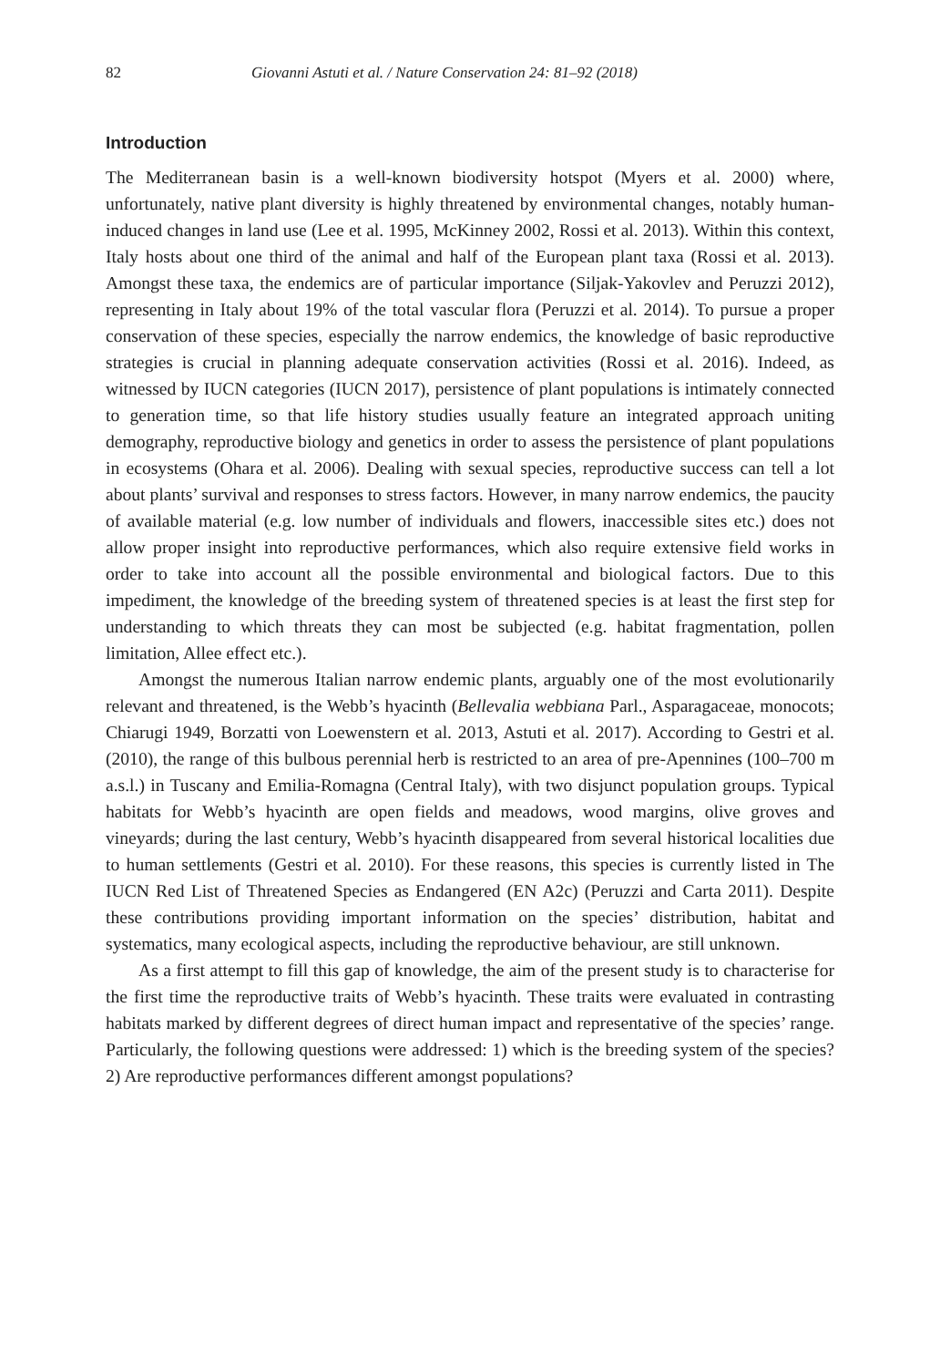82 Giovanni Astuti et al. / Nature Conservation 24: 81–92 (2018)
Introduction
The Mediterranean basin is a well-known biodiversity hotspot (Myers et al. 2000) where, unfortunately, native plant diversity is highly threatened by environmental changes, notably human-induced changes in land use (Lee et al. 1995, McKinney 2002, Rossi et al. 2013). Within this context, Italy hosts about one third of the animal and half of the European plant taxa (Rossi et al. 2013). Amongst these taxa, the endemics are of particular importance (Siljak-Yakovlev and Peruzzi 2012), representing in Italy about 19% of the total vascular flora (Peruzzi et al. 2014). To pursue a proper conservation of these species, especially the narrow endemics, the knowledge of basic reproductive strategies is crucial in planning adequate conservation activities (Rossi et al. 2016). Indeed, as witnessed by IUCN categories (IUCN 2017), persistence of plant populations is intimately connected to generation time, so that life history studies usually feature an integrated approach uniting demography, reproductive biology and genetics in order to assess the persistence of plant populations in ecosystems (Ohara et al. 2006). Dealing with sexual species, reproductive success can tell a lot about plants’ survival and responses to stress factors. However, in many narrow endemics, the paucity of available material (e.g. low number of individuals and flowers, inaccessible sites etc.) does not allow proper insight into reproductive performances, which also require extensive field works in order to take into account all the possible environmental and biological factors. Due to this impediment, the knowledge of the breeding system of threatened species is at least the first step for understanding to which threats they can most be subjected (e.g. habitat fragmentation, pollen limitation, Allee effect etc.).
Amongst the numerous Italian narrow endemic plants, arguably one of the most evolutionarily relevant and threatened, is the Webb’s hyacinth (Bellevalia webbiana Parl., Asparagaceae, monocots; Chiarugi 1949, Borzatti von Loewenstern et al. 2013, Astuti et al. 2017). According to Gestri et al. (2010), the range of this bulbous perennial herb is restricted to an area of pre-Apennines (100–700 m a.s.l.) in Tuscany and Emilia-Romagna (Central Italy), with two disjunct population groups. Typical habitats for Webb’s hyacinth are open fields and meadows, wood margins, olive groves and vineyards; during the last century, Webb’s hyacinth disappeared from several historical localities due to human settlements (Gestri et al. 2010). For these reasons, this species is currently listed in The IUCN Red List of Threatened Species as Endangered (EN A2c) (Peruzzi and Carta 2011). Despite these contributions providing important information on the species’ distribution, habitat and systematics, many ecological aspects, including the reproductive behaviour, are still unknown.
As a first attempt to fill this gap of knowledge, the aim of the present study is to characterise for the first time the reproductive traits of Webb’s hyacinth. These traits were evaluated in contrasting habitats marked by different degrees of direct human impact and representative of the species’ range. Particularly, the following questions were addressed: 1) which is the breeding system of the species? 2) Are reproductive performances different amongst populations?